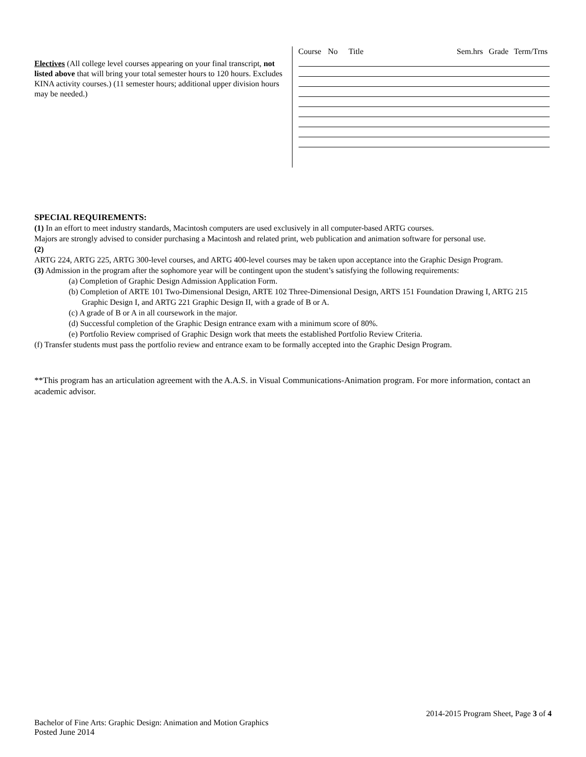Electives (All college level courses appearing on your final transcript, not listed above that will bring your total semester hours to 120 hours. Excludes KINA activity courses.) (11 semester hours; additional upper division hours may be needed.)
| Course | No | Title | Sem.hrs | Grade | Term/Trns |
| --- | --- | --- | --- | --- | --- |
SPECIAL REQUIREMENTS:
(1) In an effort to meet industry standards, Macintosh computers are used exclusively in all computer-based ARTG courses.
Majors are strongly advised to consider purchasing a Macintosh and related print, web publication and animation software for personal use.
(2)
ARTG 224, ARTG 225, ARTG 300-level courses, and ARTG 400-level courses may be taken upon acceptance into the Graphic Design Program.
(3) Admission in the program after the sophomore year will be contingent upon the student’s satisfying the following requirements:
(a) Completion of Graphic Design Admission Application Form.
(b) Completion of ARTE 101 Two-Dimensional Design, ARTE 102 Three-Dimensional Design, ARTS 151 Foundation Drawing I, ARTG 215 Graphic Design I, and ARTG 221 Graphic Design II, with a grade of B or A.
(c) A grade of B or A in all coursework in the major.
(d) Successful completion of the Graphic Design entrance exam with a minimum score of 80%.
(e) Portfolio Review comprised of Graphic Design work that meets the established Portfolio Review Criteria.
(f) Transfer students must pass the portfolio review and entrance exam to be formally accepted into the Graphic Design Program.
**This program has an articulation agreement with the A.A.S. in Visual Communications-Animation program. For more information, contact an academic advisor.
2014-2015 Program Sheet, Page 3 of 4
Bachelor of Fine Arts: Graphic Design: Animation and Motion Graphics
Posted June 2014